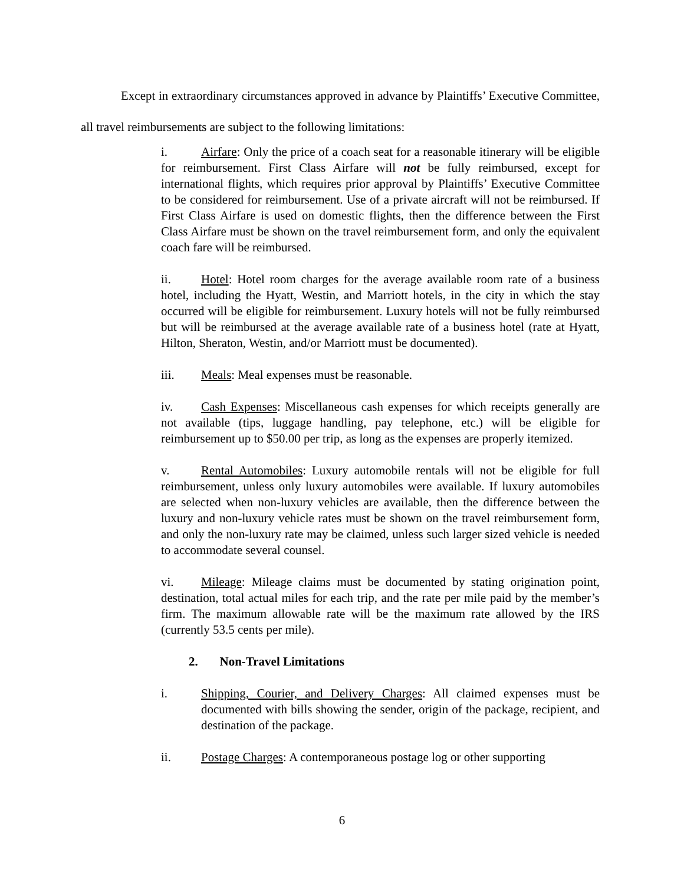Except in extraordinary circumstances approved in advance by Plaintiffs’ Executive Committee, all travel reimbursements are subject to the following limitations:
i. Airfare: Only the price of a coach seat for a reasonable itinerary will be eligible for reimbursement. First Class Airfare will not be fully reimbursed, except for international flights, which requires prior approval by Plaintiffs’ Executive Committee to be considered for reimbursement. Use of a private aircraft will not be reimbursed. If First Class Airfare is used on domestic flights, then the difference between the First Class Airfare must be shown on the travel reimbursement form, and only the equivalent coach fare will be reimbursed.
ii. Hotel: Hotel room charges for the average available room rate of a business hotel, including the Hyatt, Westin, and Marriott hotels, in the city in which the stay occurred will be eligible for reimbursement. Luxury hotels will not be fully reimbursed but will be reimbursed at the average available rate of a business hotel (rate at Hyatt, Hilton, Sheraton, Westin, and/or Marriott must be documented).
iii. Meals: Meal expenses must be reasonable.
iv. Cash Expenses: Miscellaneous cash expenses for which receipts generally are not available (tips, luggage handling, pay telephone, etc.) will be eligible for reimbursement up to $50.00 per trip, as long as the expenses are properly itemized.
v. Rental Automobiles: Luxury automobile rentals will not be eligible for full reimbursement, unless only luxury automobiles were available. If luxury automobiles are selected when non-luxury vehicles are available, then the difference between the luxury and non-luxury vehicle rates must be shown on the travel reimbursement form, and only the non-luxury rate may be claimed, unless such larger sized vehicle is needed to accommodate several counsel.
vi. Mileage: Mileage claims must be documented by stating origination point, destination, total actual miles for each trip, and the rate per mile paid by the member’s firm. The maximum allowable rate will be the maximum rate allowed by the IRS (currently 53.5 cents per mile).
2. Non-Travel Limitations
i. Shipping, Courier, and Delivery Charges: All claimed expenses must be documented with bills showing the sender, origin of the package, recipient, and destination of the package.
ii. Postage Charges: A contemporaneous postage log or other supporting
6